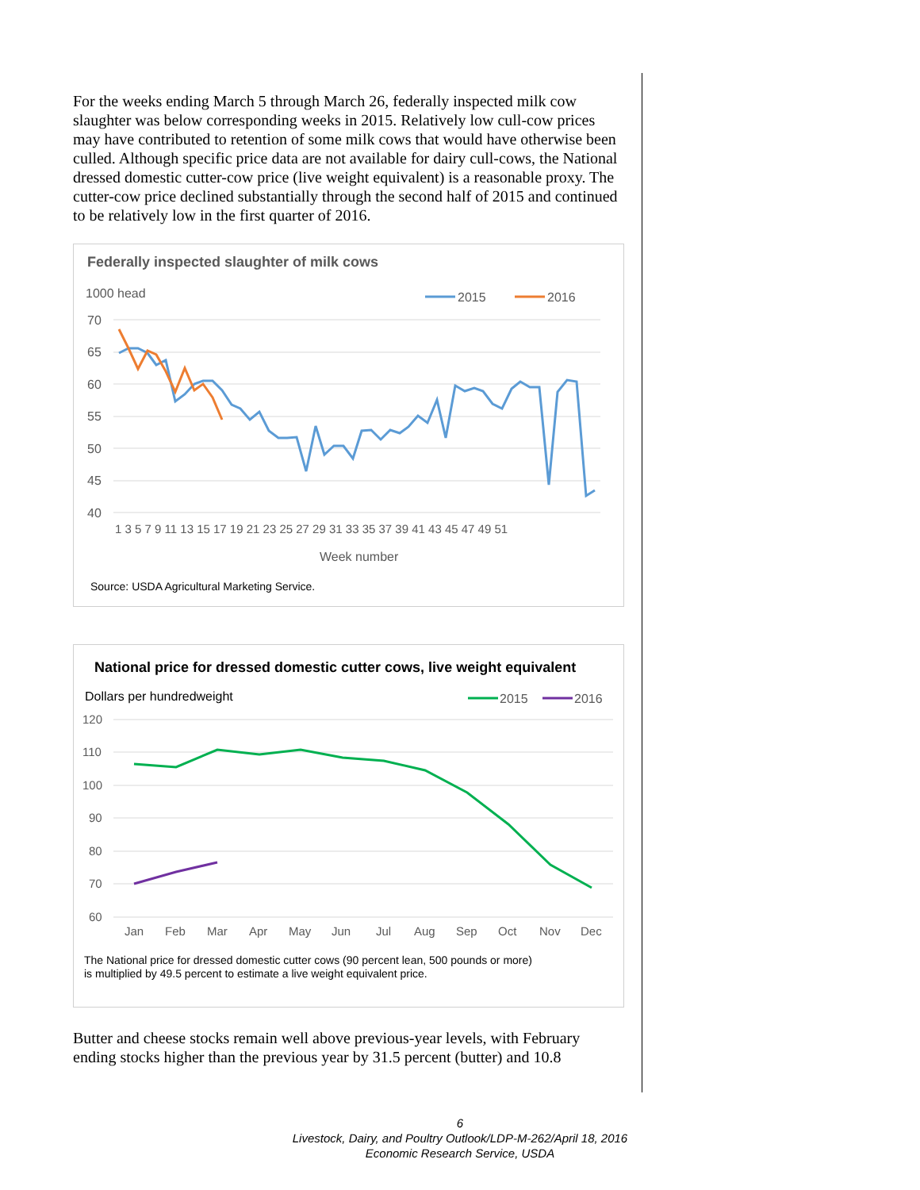For the weeks ending March 5 through March 26, federally inspected milk cow slaughter was below corresponding weeks in 2015. Relatively low cull-cow prices may have contributed to retention of some milk cows that would have otherwise been culled. Although specific price data are not available for dairy cull-cows, the National dressed domestic cutter-cow price (live weight equivalent) is a reasonable proxy. The cutter-cow price declined substantially through the second half of 2015 and continued to be relatively low in the first quarter of 2016.
Federally inspected slaughter of milk cows
1000 head
2015
2016
70
65
60
55
50
45
40
1 3 5 7 9 11 13 15 17 19 21 23 25 27 29 31 33 35 37 39 41 43 45 47 49 51
Week number
Source: USDA Agricultural Marketing Service.
National price for dressed domestic cutter cows, live weight equivalent
Dollars per hundredweight
2015
2016
120
110
100
90
80
70
60
Jan
Feb
Mar
Apr
May
Jun
Jul
Aug
Sep
Oct
Nov
Dec
The National price for dressed domestic cutter cows (90 percent lean, 500 pounds or more)
is multiplied by 49.5 percent to estimate a live weight equivalent price.
Butter and cheese stocks remain well above previous-year levels, with February ending stocks higher than the previous year by 31.5 percent (butter) and 10.8
6
Livestock, Dairy, and Poultry Outlook/LDP-M-262/April 18, 2016
Economic Research Service, USDA